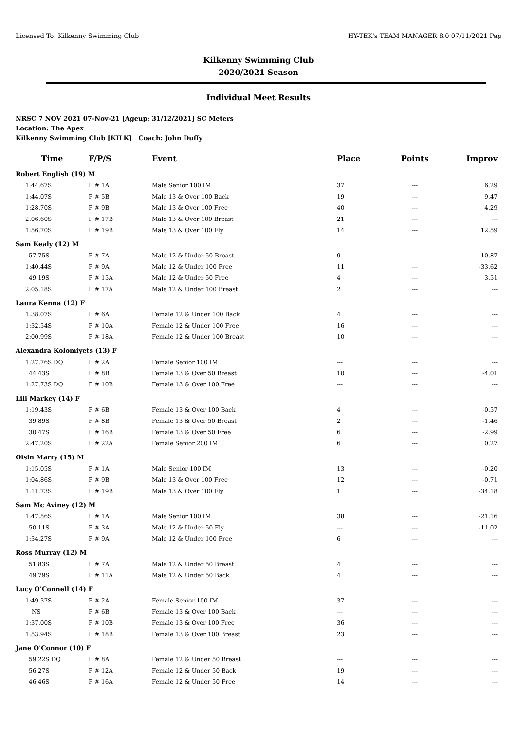Licensed To: Kilkenny Swimming Club HY-TEK's TEAM MANAGER 8.0 07/11/2021 Pag
Kilkenny Swimming Club
2020/2021 Season
Individual Meet Results
NRSC 7 NOV 2021 07-Nov-21 [Ageup: 31/12/2021] SC Meters
Location: The Apex
Kilkenny Swimming Club [KILK] Coach: John Duffy
| Time | F/P/S | Event | Place | Points | Improv |
| --- | --- | --- | --- | --- | --- |
| Robert English (19) M | | | | | |
| 1:44.67S | F # 1A | Male Senior 100 IM | 37 | --- | 6.29 |
| 1:44.07S | F # 5B | Male 13 & Over 100 Back | 19 | --- | 9.47 |
| 1:28.70S | F # 9B | Male 13 & Over 100 Free | 40 | --- | 4.29 |
| 2:06.60S | F # 17B | Male 13 & Over 100 Breast | 21 | --- | --- |
| 1:56.70S | F # 19B | Male 13 & Over 100 Fly | 14 | --- | 12.59 |
| Sam Kealy (12) M | | | | | |
| 57.75S | F # 7A | Male 12 & Under 50 Breast | 9 | --- | -10.87 |
| 1:40.44S | F # 9A | Male 12 & Under 100 Free | 11 | --- | -33.62 |
| 49.19S | F # 15A | Male 12 & Under 50 Free | 4 | --- | 3.51 |
| 2:05.18S | F # 17A | Male 12 & Under 100 Breast | 2 | --- | --- |
| Laura Kenna (12) F | | | | | |
| 1:38.07S | F # 6A | Female 12 & Under 100 Back | 4 | --- | --- |
| 1:32.54S | F # 10A | Female 12 & Under 100 Free | 16 | --- | --- |
| 2:00.99S | F # 18A | Female 12 & Under 100 Breast | 10 | --- | --- |
| Alexandra Kolomiyets (13) F | | | | | |
| 1:27.76S DQ | F # 2A | Female Senior 100 IM | --- | --- | --- |
| 44.43S | F # 8B | Female 13 & Over 50 Breast | 10 | --- | -4.01 |
| 1:27.73S DQ | F # 10B | Female 13 & Over 100 Free | --- | --- | --- |
| Lili Markey (14) F | | | | | |
| 1:19.43S | F # 6B | Female 13 & Over 100 Back | 4 | --- | -0.57 |
| 39.89S | F # 8B | Female 13 & Over 50 Breast | 2 | --- | -1.46 |
| 30.47S | F # 16B | Female 13 & Over 50 Free | 6 | --- | -2.99 |
| 2:47.20S | F # 22A | Female Senior 200 IM | 6 | --- | 0.27 |
| Oisin Marry (15) M | | | | | |
| 1:15.05S | F # 1A | Male Senior 100 IM | 13 | --- | -0.20 |
| 1:04.86S | F # 9B | Male 13 & Over 100 Free | 12 | --- | -0.71 |
| 1:11.73S | F # 19B | Male 13 & Over 100 Fly | 1 | --- | -34.18 |
| Sam Mc Aviney (12) M | | | | | |
| 1:47.56S | F # 1A | Male Senior 100 IM | 38 | --- | -21.16 |
| 50.11S | F # 3A | Male 12 & Under 50 Fly | --- | --- | -11.02 |
| 1:34.27S | F # 9A | Male 12 & Under 100 Free | 6 | --- | --- |
| Ross Murray (12) M | | | | | |
| 51.83S | F # 7A | Male 12 & Under 50 Breast | 4 | --- | --- |
| 49.79S | F # 11A | Male 12 & Under 50 Back | 4 | --- | --- |
| Lucy O'Connell (14) F | | | | | |
| 1:49.37S | F # 2A | Female Senior 100 IM | 37 | --- | --- |
| NS | F # 6B | Female 13 & Over 100 Back | --- | --- | --- |
| 1:37.00S | F # 10B | Female 13 & Over 100 Free | 36 | --- | --- |
| 1:53.94S | F # 18B | Female 13 & Over 100 Breast | 23 | --- | --- |
| Jane O'Connor (10) F | | | | | |
| 59.22S DQ | F # 8A | Female 12 & Under 50 Breast | --- | --- | --- |
| 56.27S | F # 12A | Female 12 & Under 50 Back | 19 | --- | --- |
| 46.46S | F # 16A | Female 12 & Under 50 Free | 14 | --- | --- |